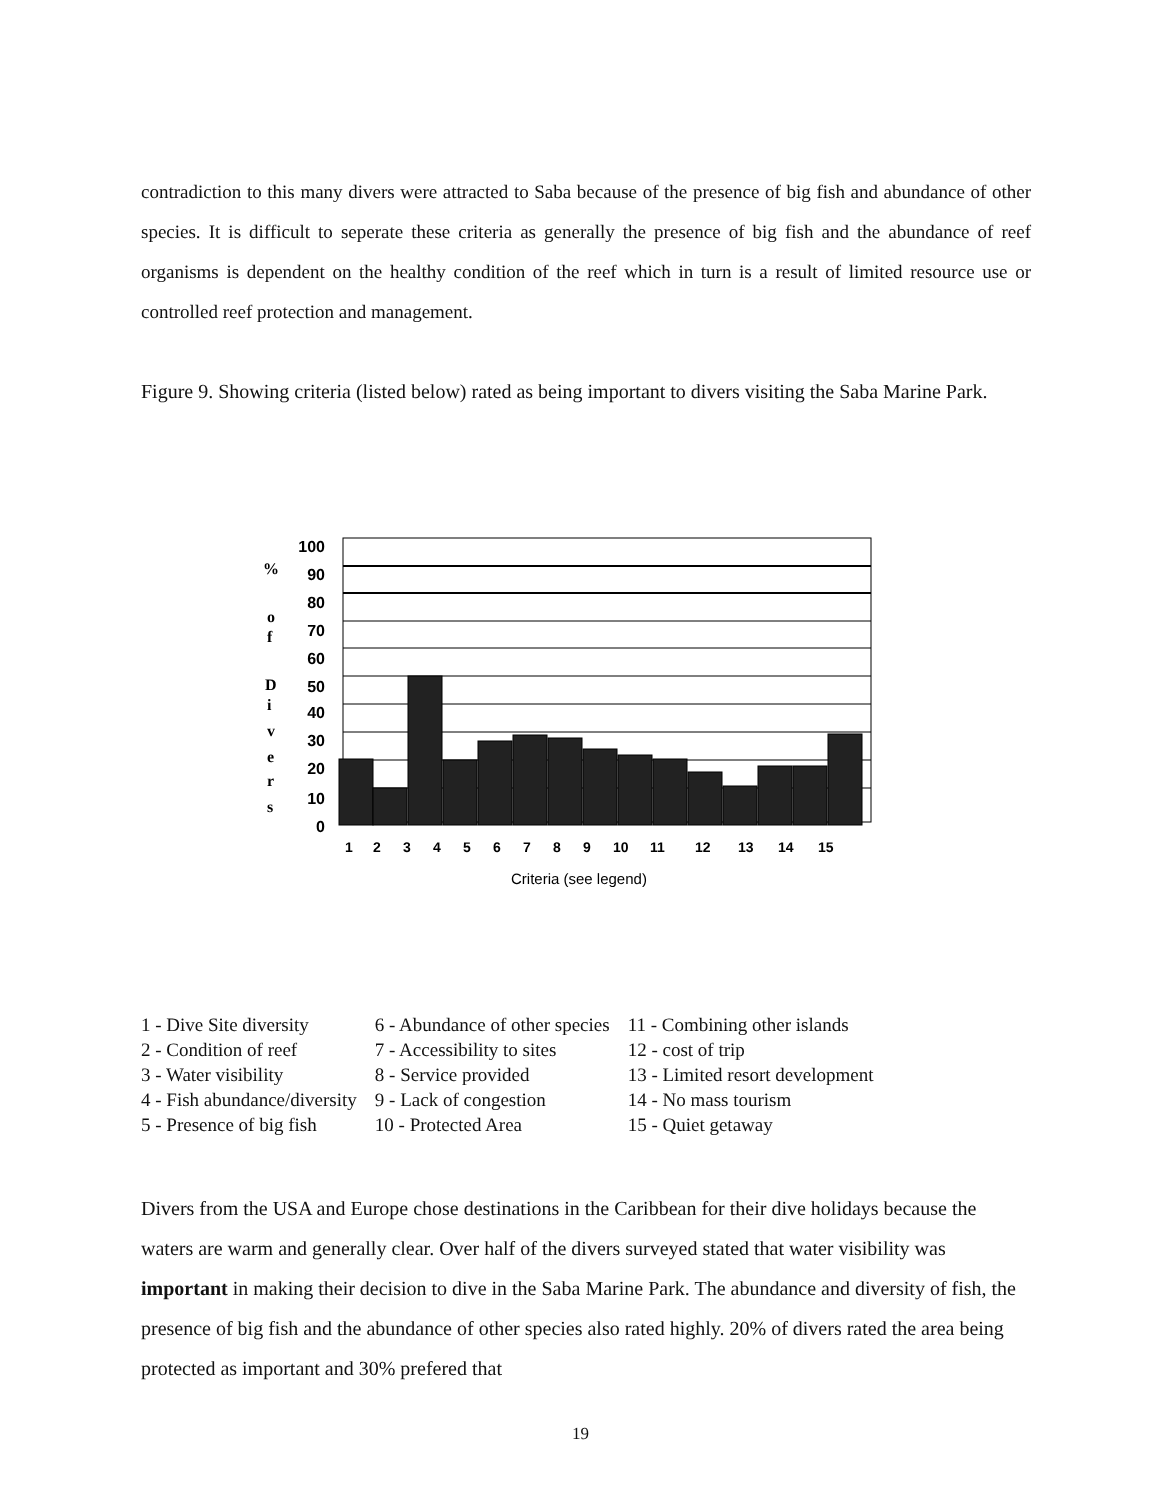contradiction to this many divers were attracted to Saba because of the presence of big fish and abundance of other species. It is difficult to seperate these criteria as generally the presence of big fish and the abundance of reef organisms is dependent on the healthy condition of the reef which in turn is a result of limited resource use or controlled reef protection and management.
Figure 9. Showing criteria (listed below) rated as being important to divers visiting the Saba Marine Park.
100
90
80
70
60
50
40
30
20
10
0
%
o
f
D
i
v
e
r
s
1
2
3
4
5
6
7
8
9
10
11
12
13
14
15
Criteria (see legend)
1 - Dive Site diversity
2 - Condition of reef
3 - Water visibility
4 - Fish abundance/diversity
5 - Presence of big fish
6 - Abundance of other species
7 - Accessibility to sites
8 - Service provided
9 - Lack of congestion
10 - Protected Area
11 - Combining other islands
12 - cost of trip
13 - Limited resort development
14 - No mass tourism
15 - Quiet getaway
Divers from the USA and Europe chose destinations in the Caribbean for their dive holidays because the waters are warm and generally clear. Over half of the divers surveyed stated that water visibility was important in making their decision to dive in the Saba Marine Park. The abundance and diversity of fish, the presence of big fish and the abundance of other species also rated highly. 20% of divers rated the area being protected as important and 30% prefered that
19